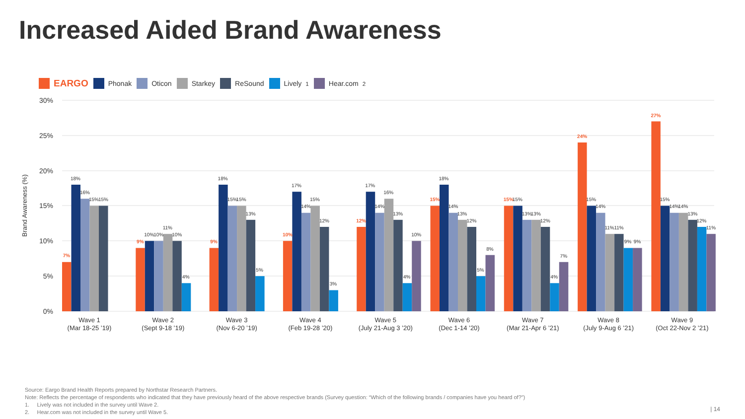Increased Aided Brand Awareness
EARGO Phonak Oticon Starkey ReSound Lively<sup>1</sup> Hear.com<sup>2</sup>
30%
25%
20%
15%
10%
5%
0%
Brand Awareness (%)
7%
18%
16%
15%
15%
Wave 1
(Mar 18-25 ’19)
9%
10%
10%
11%
10%
4%
Wave 2
(Sept 9-18 ’19)
9%
18%
15%
15%
13%
5%
Wave 3
(Nov 6-20 ’19)
10%
17%
14%
15%
12%
3%
Wave 4
(Feb 19-28 ’20)
12%
17%
14%
16%
13%
4%
10%
Wave 5
(July 21-Aug 3 ’20)
15%
18%
14%
13%
12%
5%
8%
Wave 6
(Dec 1-14 ’20)
15%
15%
13%
13%
12%
4%
7%
Wave 7
(Mar 21-Apr 6 ’21)
24%
15%
14%
11%
11%
9%
9%
Wave 8
(July 9-Aug 6 ’21)
27%
15%
14%
14%
13%
12%
11%
Wave 9
(Oct 22-Nov 2 ’21)
Source: Eargo Brand Health Reports prepared by Northstar Research Partners.
Note: Reflects the percentage of respondents who indicated that they have previously heard of the above respective brands (Survey question: “Which of the following brands / companies have you heard of?”)
1. Lively was not included in the survey until Wave 2.
2. Hear.com was not included in the survey until Wave 5.
| 14